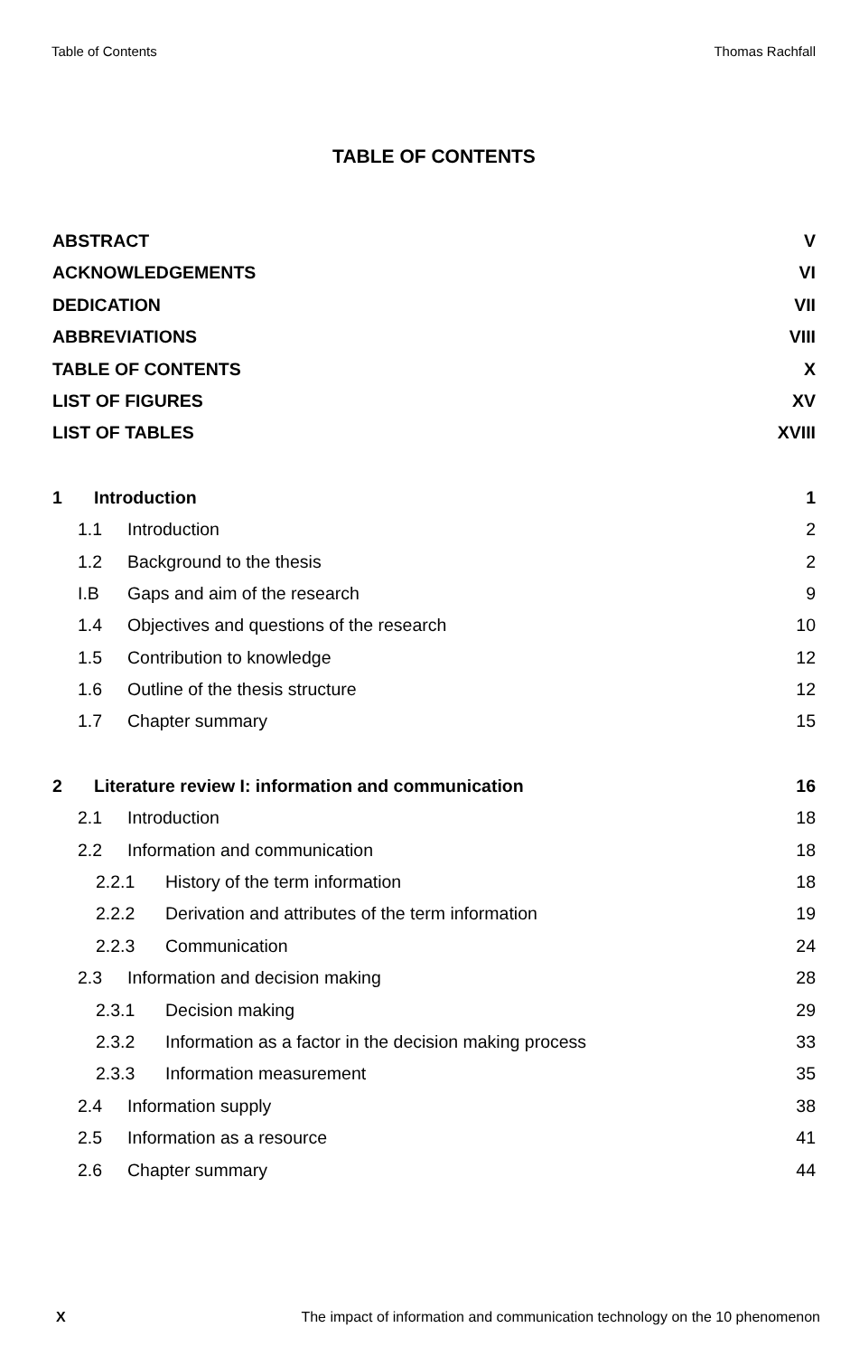Table of Contents Thomas Rachfall
TABLE OF CONTENTS
ABSTRACT V
ACKNOWLEDGEMENTS VI
DEDICATION VII
ABBREVIATIONS VIII
TABLE OF CONTENTS X
LIST OF FIGURES XV
LIST OF TABLES XVIII
1 Introduction 1
1.1 Introduction 2
1.2 Background to the thesis 2
I.B Gaps and aim of the research 9
1.4 Objectives and questions of the research 10
1.5 Contribution to knowledge 12
1.6 Outline of the thesis structure 12
1.7 Chapter summary 15
2 Literature review I: information and communication 16
2.1 Introduction 18
2.2 Information and communication 18
2.2.1 History of the term information 18
2.2.2 Derivation and attributes of the term information 19
2.2.3 Communication 24
2.3 Information and decision making 28
2.3.1 Decision making 29
2.3.2 Information as a factor in the decision making process 33
2.3.3 Information measurement 35
2.4 Information supply 38
2.5 Information as a resource 41
2.6 Chapter summary 44
X The impact of information and communication technology on the 10 phenomenon